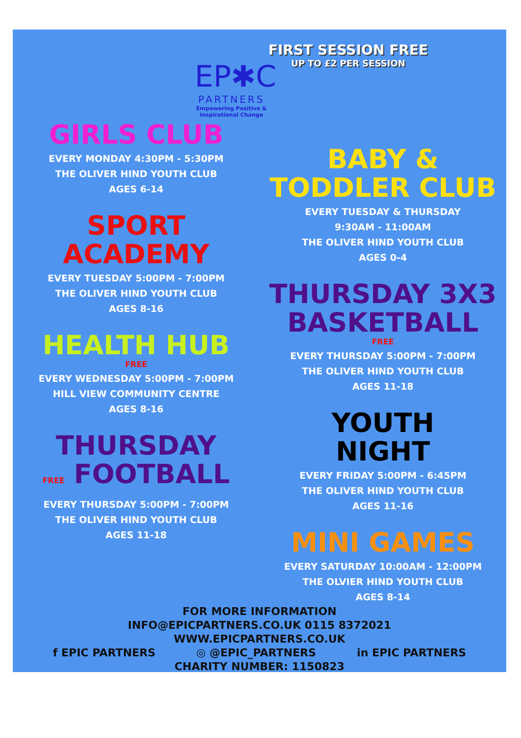EP✱C
PARTNERS
Empowering Positive & Inspirational Change
FIRST SESSION FREE
UP TO £2 PER SESSION
GIRLS CLUB
EVERY MONDAY 4:30PM - 5:30PM
THE OLIVER HIND YOUTH CLUB
AGES 6-14
SPORT
ACADEMY
EVERY TUESDAY 5:00PM - 7:00PM
THE OLIVER HIND YOUTH CLUB
AGES 8-16
HEALTH HUB
FREE
EVERY WEDNESDAY 5:00PM - 7:00PM
HILL VIEW COMMUNITY CENTRE
AGES 8-16
THURSDAY
FREE FOOTBALL
EVERY THURSDAY 5:00PM - 7:00PM
THE OLIVER HIND YOUTH CLUB
AGES 11-18
BABY &
TODDLER CLUB
EVERY TUESDAY & THURSDAY
9:30AM - 11:00AM
THE OLIVER HIND YOUTH CLUB
AGES 0-4
THURSDAY 3X3
BASKETBALL
FREE
EVERY THURSDAY 5:00PM - 7:00PM
THE OLIVER HIND YOUTH CLUB
AGES 11-18
YOUTH
NIGHT
EVERY FRIDAY 5:00PM - 6:45PM
THE OLIVER HIND YOUTH CLUB
AGES 11-16
MINI GAMES
EVERY SATURDAY 10:00AM - 12:00PM
THE OLVIER HIND YOUTH CLUB
AGES 8-14
FOR MORE INFORMATION
INFO@EPICPARTNERS.CO.UK 0115 8372021
WWW.EPICPARTNERS.CO.UK
f EPIC PARTNERS ◎ @EPIC_PARTNERS in EPIC PARTNERS
CHARITY NUMBER: 1150823